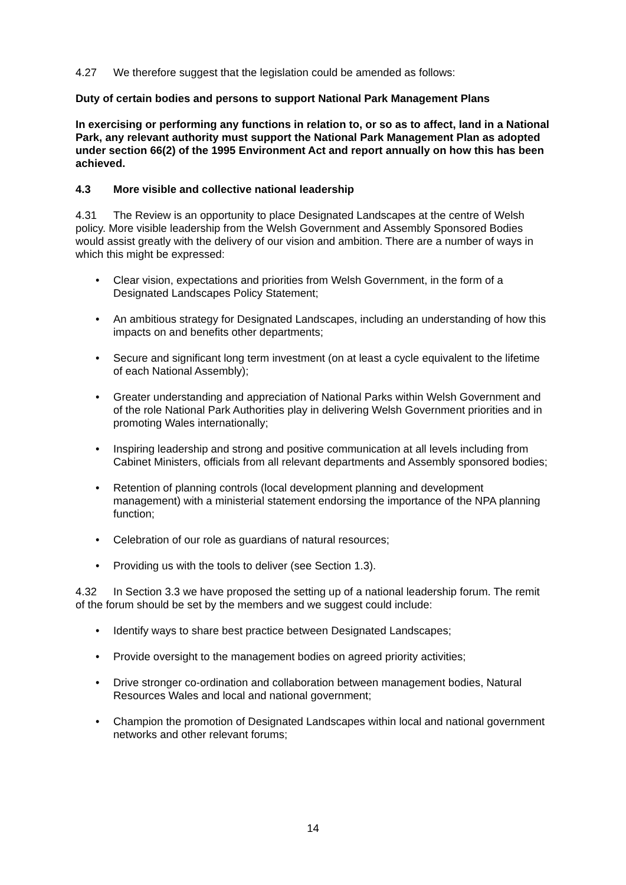4.27 We therefore suggest that the legislation could be amended as follows:
Duty of certain bodies and persons to support National Park Management Plans
In exercising or performing any functions in relation to, or so as to affect, land in a National Park, any relevant authority must support the National Park Management Plan as adopted under section 66(2) of the 1995 Environment Act and report annually on how this has been achieved.
4.3 More visible and collective national leadership
4.31 The Review is an opportunity to place Designated Landscapes at the centre of Welsh policy. More visible leadership from the Welsh Government and Assembly Sponsored Bodies would assist greatly with the delivery of our vision and ambition. There are a number of ways in which this might be expressed:
• Clear vision, expectations and priorities from Welsh Government, in the form of a Designated Landscapes Policy Statement;
• An ambitious strategy for Designated Landscapes, including an understanding of how this impacts on and benefits other departments;
• Secure and significant long term investment (on at least a cycle equivalent to the lifetime of each National Assembly);
• Greater understanding and appreciation of National Parks within Welsh Government and of the role National Park Authorities play in delivering Welsh Government priorities and in promoting Wales internationally;
• Inspiring leadership and strong and positive communication at all levels including from Cabinet Ministers, officials from all relevant departments and Assembly sponsored bodies;
• Retention of planning controls (local development planning and development management) with a ministerial statement endorsing the importance of the NPA planning function;
• Celebration of our role as guardians of natural resources;
• Providing us with the tools to deliver (see Section 1.3).
4.32 In Section 3.3 we have proposed the setting up of a national leadership forum. The remit of the forum should be set by the members and we suggest could include:
• Identify ways to share best practice between Designated Landscapes;
• Provide oversight to the management bodies on agreed priority activities;
• Drive stronger co-ordination and collaboration between management bodies, Natural Resources Wales and local and national government;
• Champion the promotion of Designated Landscapes within local and national government networks and other relevant forums;
14